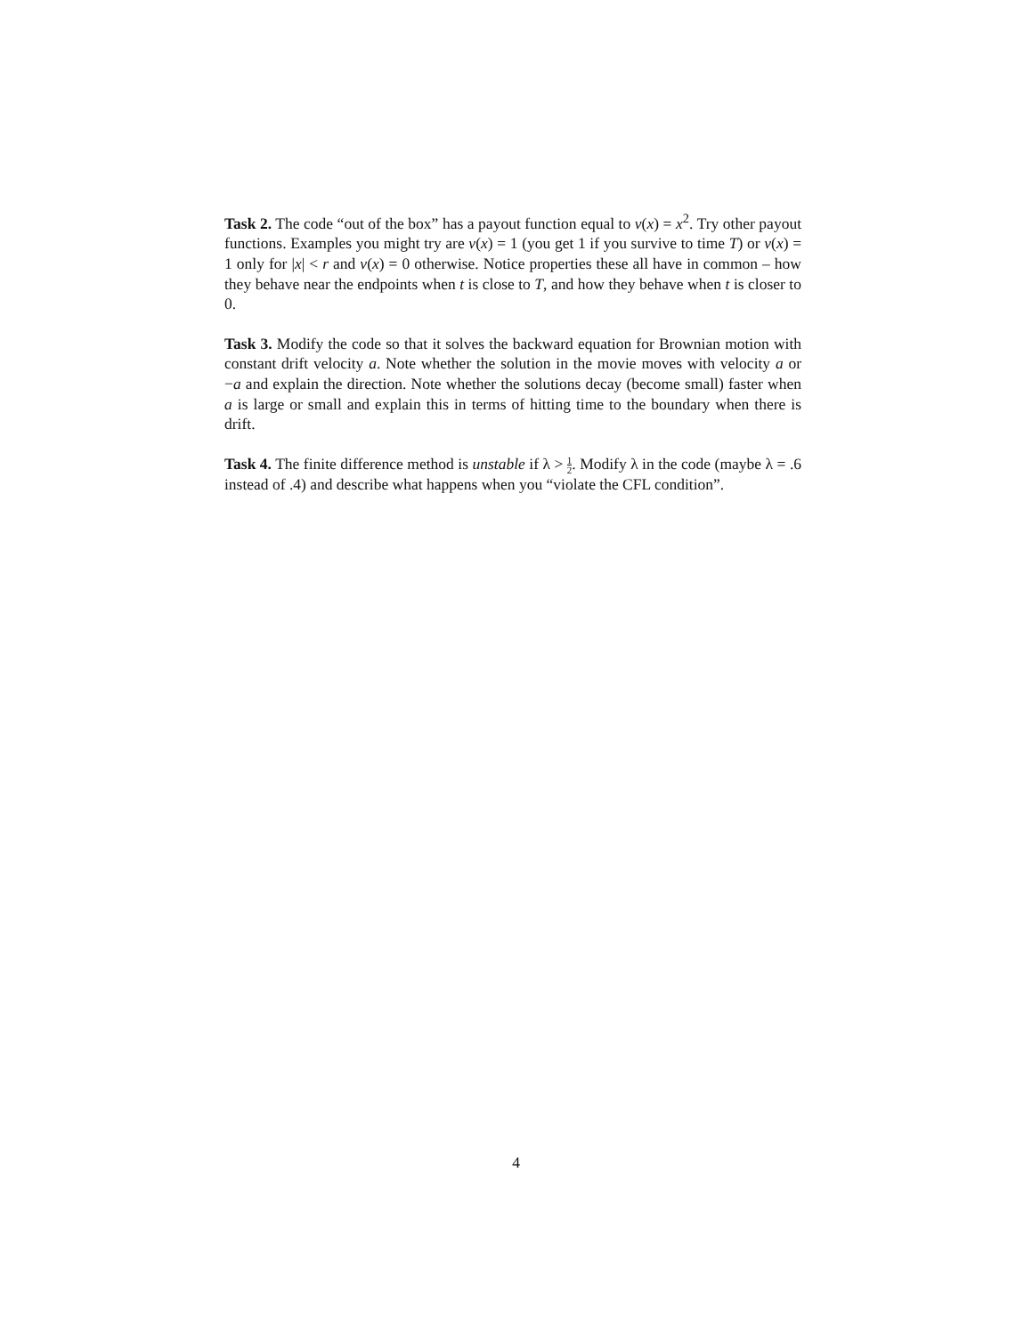Task 2. The code “out of the box” has a payout function equal to v(x) = x<sup>2</sup>. Try other payout functions. Examples you might try are v(x) = 1 (you get 1 if you survive to time T) or v(x) = 1 only for |x| < r and v(x) = 0 otherwise. Notice properties these all have in common – how they behave near the endpoints when t is close to T, and how they behave when t is closer to 0.
Task 3. Modify the code so that it solves the backward equation for Brownian motion with constant drift velocity a. Note whether the solution in the movie moves with velocity a or −a and explain the direction. Note whether the solutions decay (become small) faster when a is large or small and explain this in terms of hitting time to the boundary when there is drift.
Task 4. The finite difference method is unstable if λ > 1 2. Modify λ in the code (maybe λ = .6 instead of .4) and describe what happens when you “violate the CFL condition”.
4